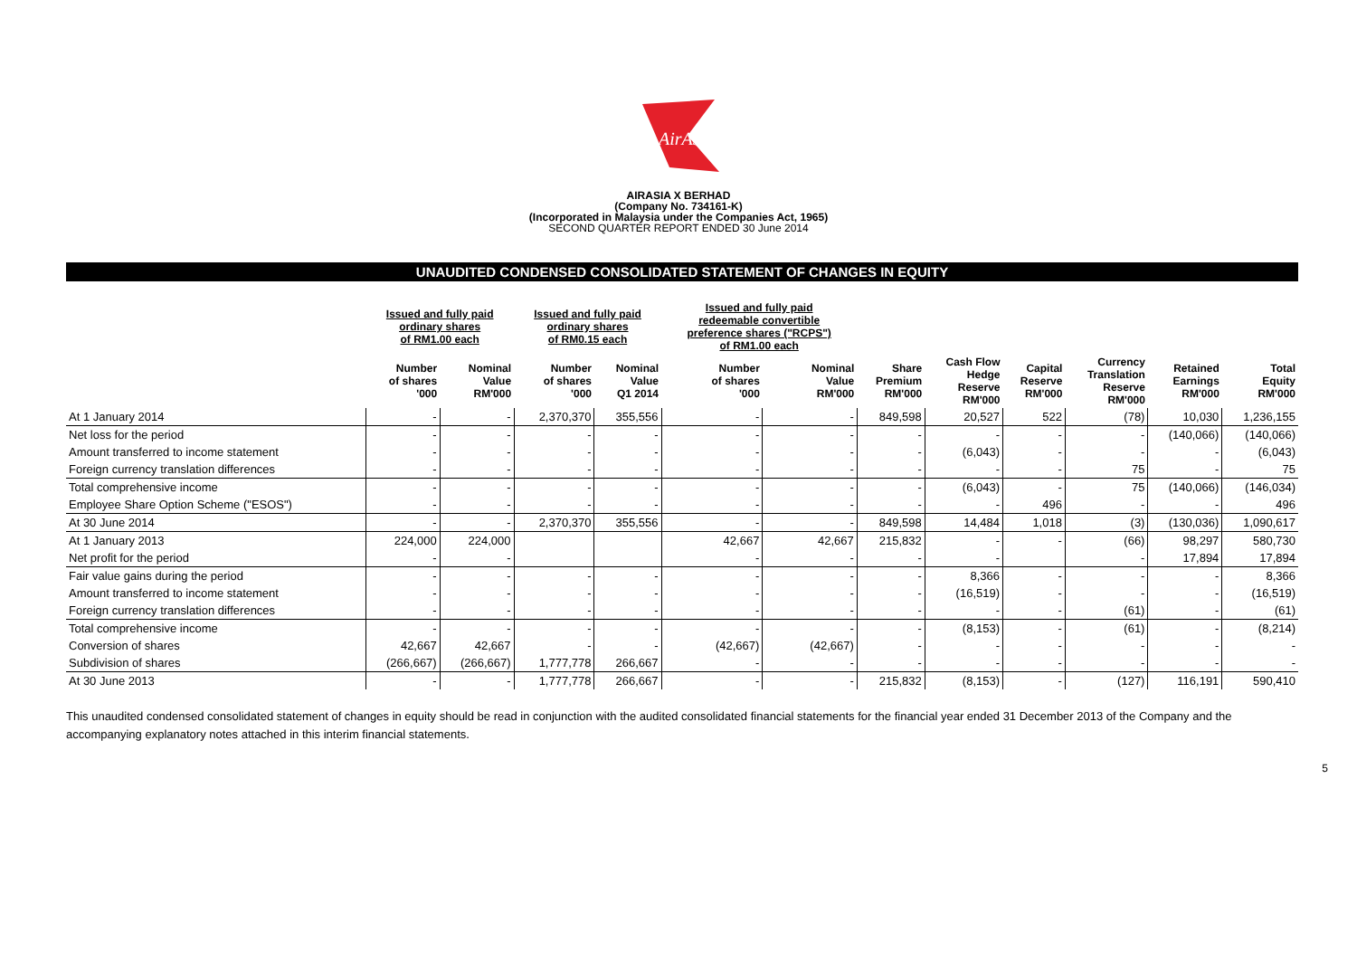AirAsia
AIRASIA X BERHAD
(Company No. 734161-K)
(Incorporated in Malaysia under the Companies Act, 1965)
SECOND QUARTER REPORT ENDED 30 June 2014
UNAUDITED CONDENSED CONSOLIDATED STATEMENT OF CHANGES IN EQUITY
| | Issued and fully paid ordinary shares of RM1.00 each | | Issued and fully paid ordinary shares of RM0.15 each | | Issued and fully paid redeemable convertible preference shares ("RCPS") of RM1.00 each | | | | | | | |
| | Number of shares '000 | Nominal Value RM'000 | Number of shares '000 | Nominal Value Q1 2014 | Number of shares '000 | Nominal Value RM'000 | Share Premium RM'000 | Cash Flow Hedge Reserve RM'000 | Capital Reserve RM'000 | Currency Translation Reserve RM'000 | Retained Earnings RM'000 | Total Equity RM'000 |
| At 1 January 2014 | - | - | 2,370,370 | 355,556 | - | - | 849,598 | 20,527 | 522 | (78) | 10,030 | 1,236,155 |
| Net loss for the period | - | - | - | - | - | - | - | - | - | - | (140,066) | (140,066) |
| Amount transferred to income statement | - | - | - | - | - | - | - | (6,043) | - | - | - | (6,043) |
| Foreign currency translation differences | - | - | - | - | - | - | - | - | - | 75 | - | 75 |
| Total comprehensive income | - | - | - | - | - | - | - | (6,043) | - | 75 | (140,066) | (146,034) |
| Employee Share Option Scheme ("ESOS") | - | - | - | - | - | - | - | - | 496 | - | - | 496 |
| At 30 June 2014 | - | - | 2,370,370 | 355,556 | - | - | 849,598 | 14,484 | 1,018 | (3) | (130,036) | 1,090,617 |
| At 1 January 2013 | 224,000 | 224,000 | | | 42,667 | 42,667 | 215,832 | - | - | (66) | 98,297 | 580,730 |
| Net profit for the period | - | - | | | - | - | - | - | | - | 17,894 | 17,894 |
| Fair value gains during the period | - | - | - | - | - | - | - | 8,366 | - | - | - | 8,366 |
| Amount transferred to income statement | - | - | - | - | - | - | - | (16,519) | - | - | - | (16,519) |
| Foreign currency translation differences | - | - | - | - | - | - | - | - | - | (61) | - | (61) |
| Total comprehensive income | - | - | - | - | - | - | - | (8,153) | - | (61) | - | (8,214) |
| Conversion of shares | 42,667 | 42,667 | - | - | (42,667) | (42,667) | - | - | - | - | - | - |
| Subdivision of shares | (266,667) | (266,667) | 1,777,778 | 266,667 | - | - | - | - | - | - | - | - |
| At 30 June 2013 | - | - | 1,777,778 | 266,667 | - | - | 215,832 | (8,153) | - | (127) | 116,191 | 590,410 |
This unaudited condensed consolidated statement of changes in equity should be read in conjunction with the audited consolidated financial statements for the financial year ended 31 December 2013 of the Company and the accompanying explanatory notes attached in this interim financial statements.
5